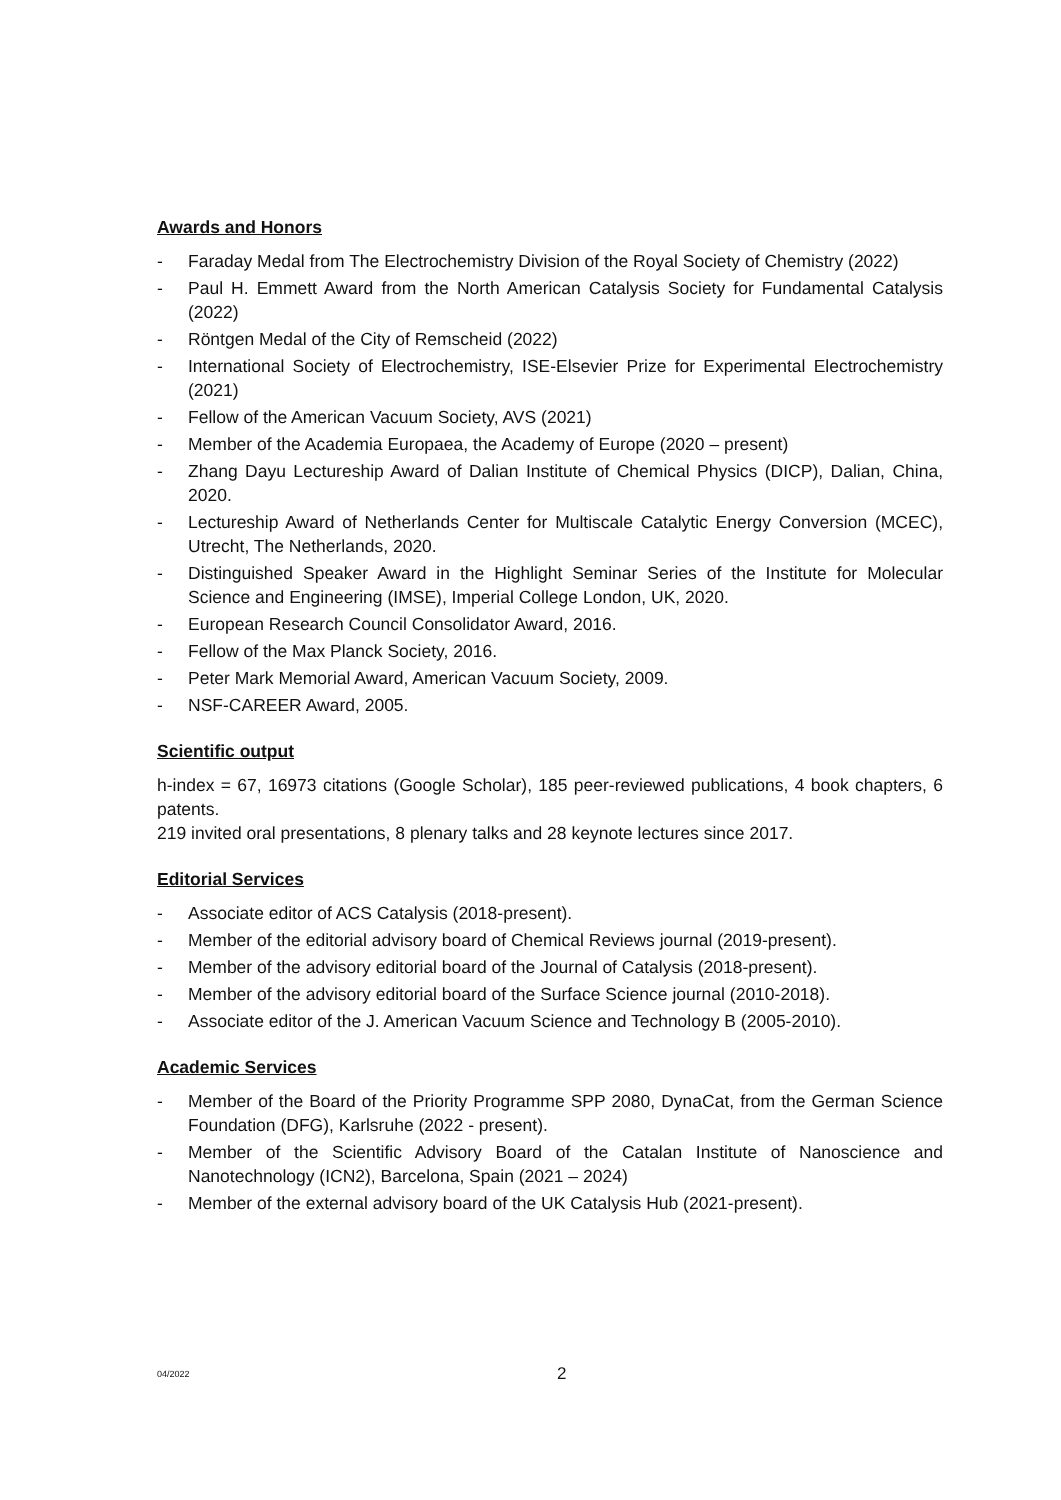Awards and Honors
- Faraday Medal from The Electrochemistry Division of the Royal Society of Chemistry (2022)
- Paul H. Emmett Award from the North American Catalysis Society for Fundamental Catalysis (2022)
- Röntgen Medal of the City of Remscheid (2022)
- International Society of Electrochemistry, ISE-Elsevier Prize for Experimental Electrochemistry (2021)
- Fellow of the American Vacuum Society, AVS (2021)
- Member of the Academia Europaea, the Academy of Europe (2020 – present)
- Zhang Dayu Lectureship Award of Dalian Institute of Chemical Physics (DICP), Dalian, China, 2020.
- Lectureship Award of Netherlands Center for Multiscale Catalytic Energy Conversion (MCEC), Utrecht, The Netherlands, 2020.
- Distinguished Speaker Award in the Highlight Seminar Series of the Institute for Molecular Science and Engineering (IMSE), Imperial College London, UK, 2020.
- European Research Council Consolidator Award, 2016.
- Fellow of the Max Planck Society, 2016.
- Peter Mark Memorial Award, American Vacuum Society, 2009.
- NSF-CAREER Award, 2005.
Scientific output
h-index = 67, 16973 citations (Google Scholar), 185 peer-reviewed publications, 4 book chapters, 6 patents.
219 invited oral presentations, 8 plenary talks and 28 keynote lectures since 2017.
Editorial Services
- Associate editor of ACS Catalysis (2018-present).
- Member of the editorial advisory board of Chemical Reviews journal (2019-present).
- Member of the advisory editorial board of the Journal of Catalysis (2018-present).
- Member of the advisory editorial board of the Surface Science journal (2010-2018).
- Associate editor of the J. American Vacuum Science and Technology B (2005-2010).
Academic Services
- Member of the Board of the Priority Programme SPP 2080, DynaCat, from the German Science Foundation (DFG), Karlsruhe (2022 - present).
- Member of the Scientific Advisory Board of the Catalan Institute of Nanoscience and Nanotechnology (ICN2), Barcelona, Spain (2021 – 2024)
- Member of the external advisory board of the UK Catalysis Hub (2021-present).
04/2022 2